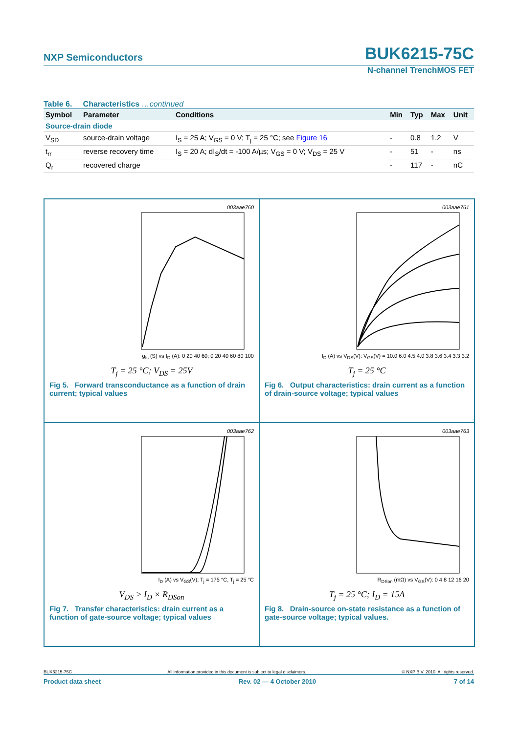NXP Semiconductors BUK6215-75C
N-channel TrenchMOS FET
Table 6. Characteristics …continued
| Symbol | Parameter | Conditions | Min | Typ | Max | Unit |
| --- | --- | --- | --- | --- | --- | --- |
| Source-drain diode | | | | | | |
| V<sub>SD</sub> | source-drain voltage | I<sub>S</sub> = 25 A; V<sub>GS</sub> = 0 V; T<sub>j</sub> = 25 °C; see Figure 16 | - | 0.8 | 1.2 | V |
| t<sub>rr</sub> | reverse recovery time | I<sub>S</sub> = 20 A; dI<sub>S</sub>/dt = -100 A/µs; V<sub>GS</sub> = 0 V; V<sub>DS</sub> = 25 V | - | 51 | - | ns |
| Q<sub>r</sub> | recovered charge | | - | 117 | - | nC |
003aae760
g<sub>fs</sub> (S) vs I<sub>D</sub> (A): 0 20 40 60; 0 20 40 60 80 100
T<sub>j</sub> = 25 °C; V<sub>DS</sub> = 25V
Fig 5. Forward transconductance as a function of drain current; typical values
003aae761
I<sub>D</sub> (A) vs V<sub>DS</sub>(V): V<sub>GS</sub>(V) = 10.0 6.0 4.5 4.0 3.8 3.6 3.4 3.3 3.2
T<sub>j</sub> = 25 °C
Fig 6. Output characteristics: drain current as a function of drain-source voltage; typical values
003aae762
I<sub>D</sub> (A) vs V<sub>GS</sub>(V); T<sub>j</sub> = 175 °C, T<sub>j</sub> = 25 °C
V<sub>DS</sub> > I<sub>D</sub> × R<sub>DSon</sub>
Fig 7. Transfer characteristics: drain current as a function of gate-source voltage; typical values
003aae763
R<sub>DSon</sub> (mΩ) vs V<sub>GS</sub>(V): 0 4 8 12 16 20
T<sub>j</sub> = 25 °C; I<sub>D</sub> = 15A
Fig 8. Drain-source on-state resistance as a function of gate-source voltage; typical values.
BUK6215-75C All information provided in this document is subject to legal disclaimers. © NXP B.V. 2010. All rights reserved.
Product data sheet Rev. 02 — 4 October 2010 7 of 14